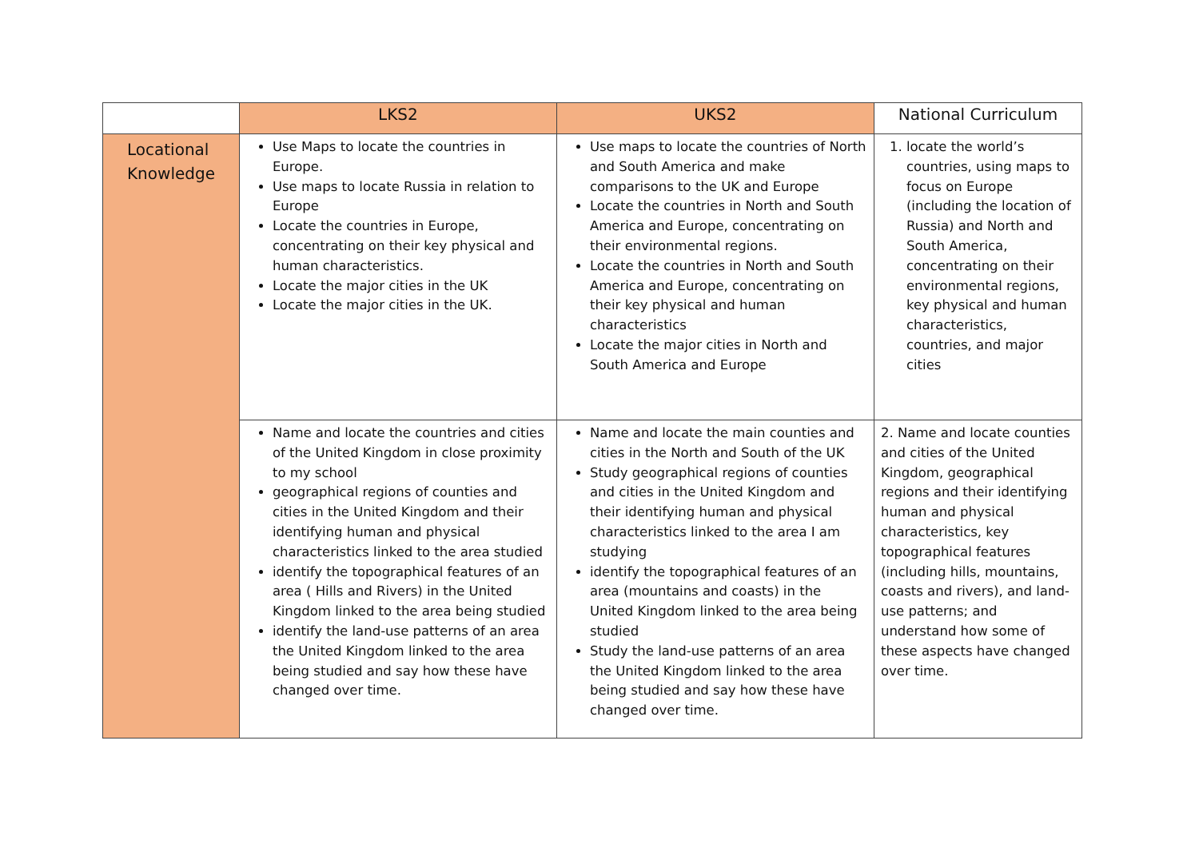| | LKS2 | UKS2 | National Curriculum |
| --- | --- | --- | --- |
| Locational Knowledge | Use Maps to locate the countries in Europe. Use maps to locate Russia in relation to Europe Locate the countries in Europe, concentrating on their key physical and human characteristics. Locate the major cities in the UK Locate the major cities in the UK. | Use maps to locate the countries of North and South America and make comparisons to the UK and Europe Locate the countries in North and South America and Europe, concentrating on their environmental regions. Locate the countries in North and South America and Europe, concentrating on their key physical and human characteristics Locate the major cities in North and South America and Europe | 1. locate the world’s countries, using maps to focus on Europe (including the location of Russia) and North and South America, concentrating on their environmental regions, key physical and human characteristics, countries, and major cities |
| | Name and locate the countries and cities of the United Kingdom in close proximity to my school geographical regions of counties and cities in the United Kingdom and their identifying human and physical characteristics linked to the area studied identify the topographical features of an area ( Hills and Rivers) in the United Kingdom linked to the area being studied identify the land-use patterns of an area the United Kingdom linked to the area being studied and say how these have changed over time. | Name and locate the main counties and cities in the North and South of the UK Study geographical regions of counties and cities in the United Kingdom and their identifying human and physical characteristics linked to the area I am studying identify the topographical features of an area (mountains and coasts) in the United Kingdom linked to the area being studied Study the land-use patterns of an area the United Kingdom linked to the area being studied and say how these have changed over time. | 2. Name and locate counties and cities of the United Kingdom, geographical regions and their identifying human and physical characteristics, key topographical features (including hills, mountains, coasts and rivers), and land-use patterns; and understand how some of these aspects have changed over time. |